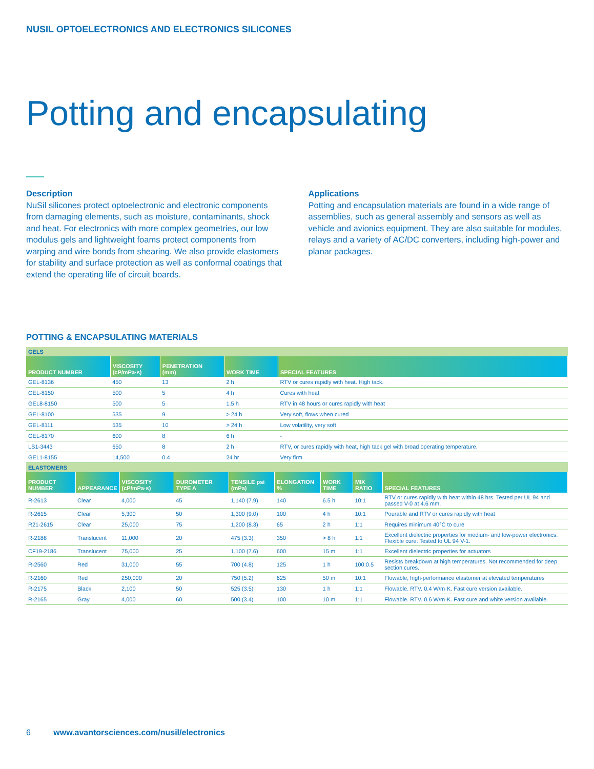NUSIL OPTOELECTRONICS AND ELECTRONICS SILICONES
Potting and encapsulating
Description
NuSil silicones protect optoelectronic and electronic components from damaging elements, such as moisture, contaminants, shock and heat. For electronics with more complex geometries, our low modulus gels and lightweight foams protect components from warping and wire bonds from shearing. We also provide elastomers for stability and surface protection as well as conformal coatings that extend the operating life of circuit boards.
Applications
Potting and encapsulation materials are found in a wide range of assemblies, such as general assembly and sensors as well as vehicle and avionics equipment. They are also suitable for modules, relays and a variety of AC/DC converters, including high-power and planar packages.
POTTING & ENCAPSULATING MATERIALS
| GELS | | | | |
| PRODUCT NUMBER | VISCOSITY (cP/mPa·s) | PENETRATION (mm) | WORK TIME | SPECIAL FEATURES |
| GEL-8136 | 450 | 13 | 2 h | RTV or cures rapidly with heat. High tack. |
| GEL-8150 | 500 | 5 | 4 h | Cures with heat |
| GEL8-8150 | 500 | 5 | 1.5 h | RTV in 48 hours or cures rapidly with heat |
| GEL-8100 | 535 | 9 | > 24 h | Very soft, flows when cured |
| GEL-8111 | 535 | 10 | > 24 h | Low volatility, very soft |
| GEL-8170 | 600 | 8 | 6 h | - |
| LS1-3443 | 650 | 8 | 2 h | RTV, or cures rapidly with heat, high tack gel with broad operating temperature. |
| GEL1-8155 | 14,500 | 0.4 | 24 hr | Very firm |
| ELASTOMERS | | | | | | | | |
| PRODUCT NUMBER | APPEARANCE | VISCOSITY (cP/mPa·s) | DUROMETER TYPE A | TENSILE psi (mPa) | ELONGATION % | WORK TIME | MIX RATIO | SPECIAL FEATURES |
| R-2613 | Clear | 4,000 | 45 | 1,140 (7.9) | 140 | 6.5 h | 10:1 | RTV or cures rapidly with heat within 48 hrs. Tested per UL 94 and passed V-0 at 4.6 mm. |
| R-2615 | Clear | 5,300 | 50 | 1,300 (9.0) | 100 | 4 h | 10:1 | Pourable and RTV or cures rapidly with heat |
| R21-2615 | Clear | 25,000 | 75 | 1,200 (8.3) | 65 | 2 h | 1:1 | Requires minimum 40°C to cure |
| R-2188 | Translucent | 11,000 | 20 | 475 (3.3) | 350 | > 8 h | 1:1 | Excellent dielectric properties for medium- and low-power electronics. Flexible cure. Tested to UL 94 V-1. |
| CF19-2186 | Translucent | 75,000 | 25 | 1,100 (7.6) | 600 | 15 m | 1:1 | Excellent dielectric properties for actuators |
| R-2560 | Red | 31,000 | 55 | 700 (4.8) | 125 | 1 h | 100:0.5 | Resists breakdown at high temperatures. Not recommended for deep section cures. |
| R-2160 | Red | 250,000 | 20 | 750 (5.2) | 625 | 50 m | 10:1 | Flowable, high-performance elastomer at elevated temperatures |
| R-2175 | Black | 2,100 | 50 | 525 (3.5) | 130 | 1 h | 1:1 | Flowable. RTV. 0.4 W/m·K. Fast cure version available. |
| R-2165 | Gray | 4,000 | 60 | 500 (3.4) | 100 | 10 m | 1:1 | Flowable. RTV. 0.6 W/m·K. Fast cure and white version available. |
6 www.avantorsciences.com/nusil/electronics